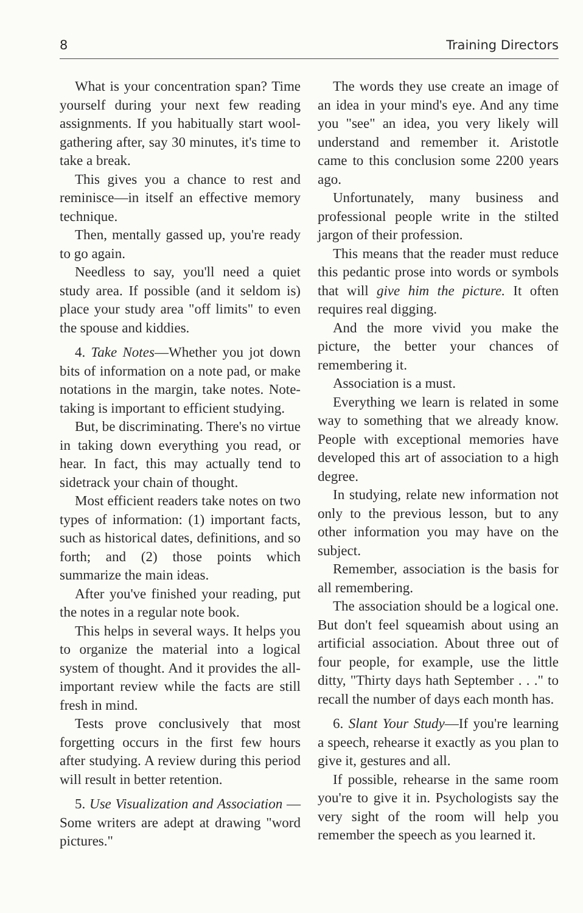8 Training Directors
What is your concentration span? Time yourself during your next few reading assignments. If you habitually start wool-gathering after, say 30 minutes, it's time to take a break.
This gives you a chance to rest and reminisce—in itself an effective memory technique.
Then, mentally gassed up, you're ready to go again.
Needless to say, you'll need a quiet study area. If possible (and it seldom is) place your study area "off limits" to even the spouse and kiddies.
4. Take Notes—Whether you jot down bits of information on a note pad, or make notations in the margin, take notes. Note-taking is important to efficient studying.
But, be discriminating. There's no virtue in taking down everything you read, or hear. In fact, this may actually tend to sidetrack your chain of thought.
Most efficient readers take notes on two types of information: (1) important facts, such as historical dates, definitions, and so forth; and (2) those points which summarize the main ideas.
After you've finished your reading, put the notes in a regular note book.
This helps in several ways. It helps you to organize the material into a logical system of thought. And it provides the all-important review while the facts are still fresh in mind.
Tests prove conclusively that most forgetting occurs in the first few hours after studying. A review during this period will result in better retention.
5. Use Visualization and Association —Some writers are adept at drawing "word pictures."
The words they use create an image of an idea in your mind's eye. And any time you "see" an idea, you very likely will understand and remember it. Aristotle came to this conclusion some 2200 years ago.
Unfortunately, many business and professional people write in the stilted jargon of their profession.
This means that the reader must reduce this pedantic prose into words or symbols that will give him the picture. It often requires real digging.
And the more vivid you make the picture, the better your chances of remembering it.
Association is a must.
Everything we learn is related in some way to something that we already know. People with exceptional memories have developed this art of association to a high degree.
In studying, relate new information not only to the previous lesson, but to any other information you may have on the subject.
Remember, association is the basis for all remembering.
The association should be a logical one. But don't feel squeamish about using an artificial association. About three out of four people, for example, use the little ditty, "Thirty days hath September . . ." to recall the number of days each month has.
6. Slant Your Study—If you're learning a speech, rehearse it exactly as you plan to give it, gestures and all.
If possible, rehearse in the same room you're to give it in. Psychologists say the very sight of the room will help you remember the speech as you learned it.